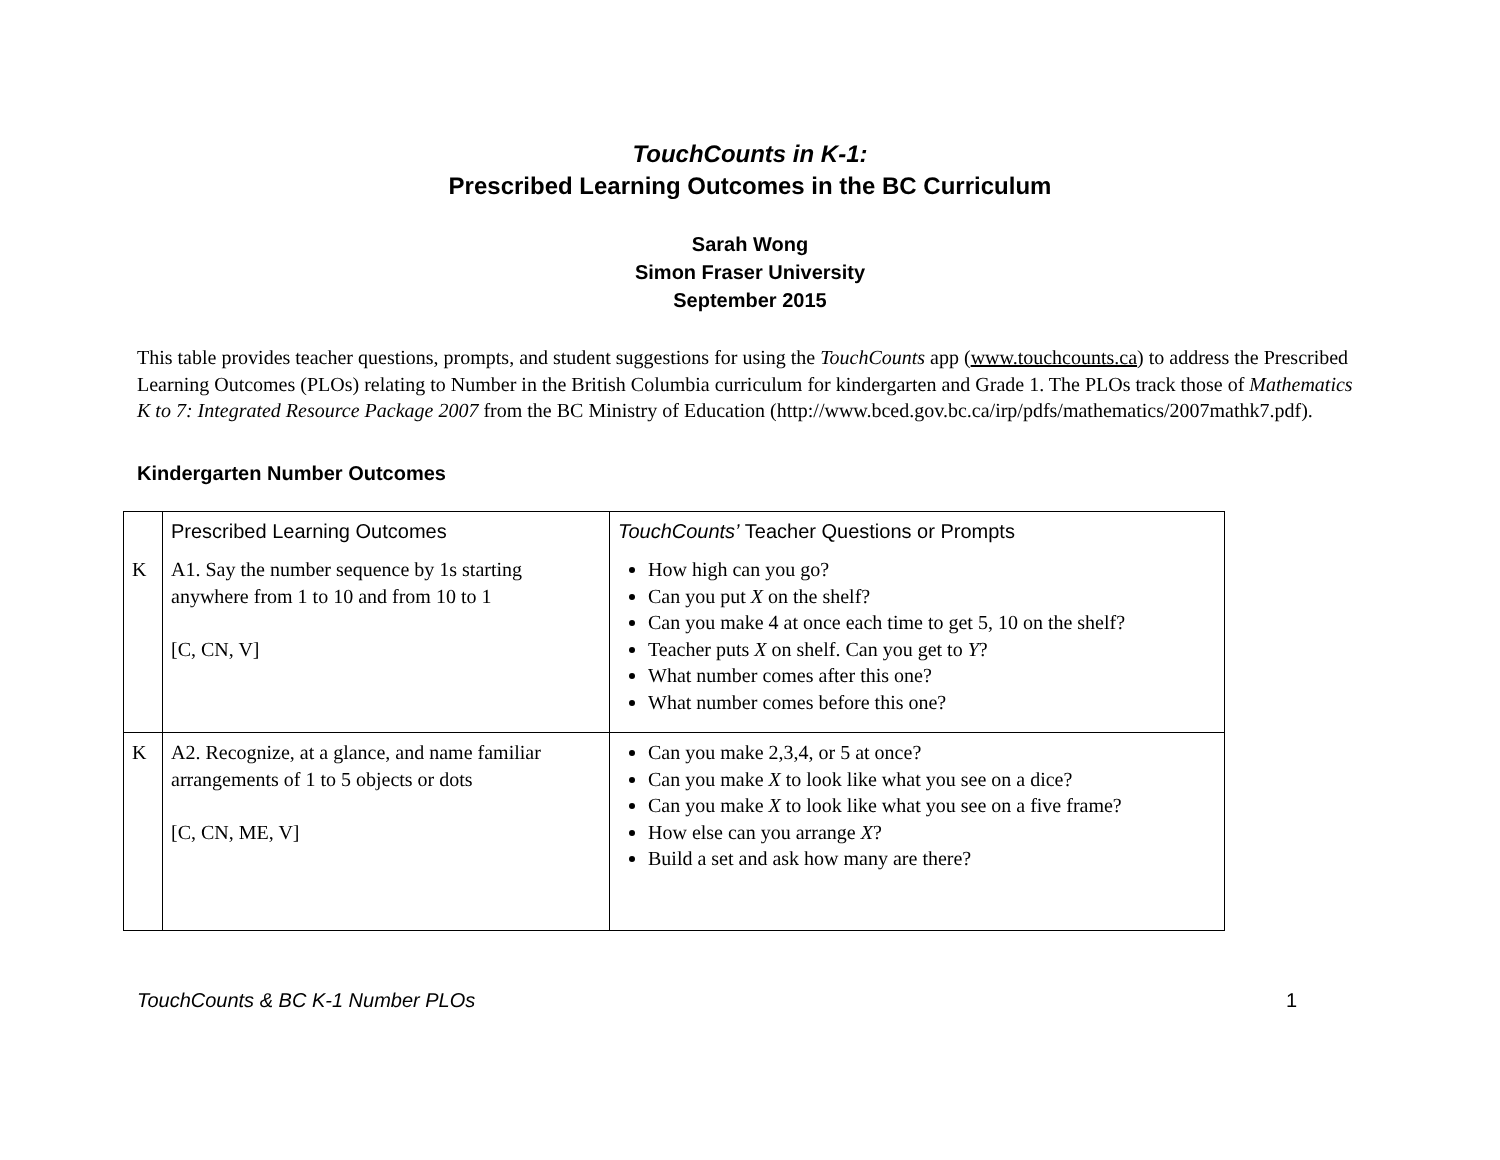TouchCounts in K-1:
Prescribed Learning Outcomes in the BC Curriculum
Sarah Wong
Simon Fraser University
September 2015
This table provides teacher questions, prompts, and student suggestions for using the TouchCounts app (www.touchcounts.ca) to address the Prescribed Learning Outcomes (PLOs) relating to Number in the British Columbia curriculum for kindergarten and Grade 1. The PLOs track those of Mathematics K to 7: Integrated Resource Package 2007 from the BC Ministry of Education (http://www.bced.gov.bc.ca/irp/pdfs/mathematics/2007mathk7.pdf).
Kindergarten Number Outcomes
| | Prescribed Learning Outcomes | TouchCounts’ Teacher Questions or Prompts |
| --- | --- | --- |
| K | A1. Say the number sequence by 1s starting anywhere from 1 to 10 and from 10 to 1 [C, CN, V] | How high can you go? Can you put X on the shelf? Can you make 4 at once each time to get 5, 10 on the shelf? Teacher puts X on shelf. Can you get to Y ? What number comes after this one? What number comes before this one? |
| K | A2. Recognize, at a glance, and name familiar arrangements of 1 to 5 objects or dots [C, CN, ME, V] | Can you make 2,3,4, or 5 at once? Can you make X to look like what you see on a dice? Can you make X to look like what you see on a five frame? How else can you arrange X ? Build a set and ask how many are there? |
TouchCounts & BC K-1 Number PLOs 1